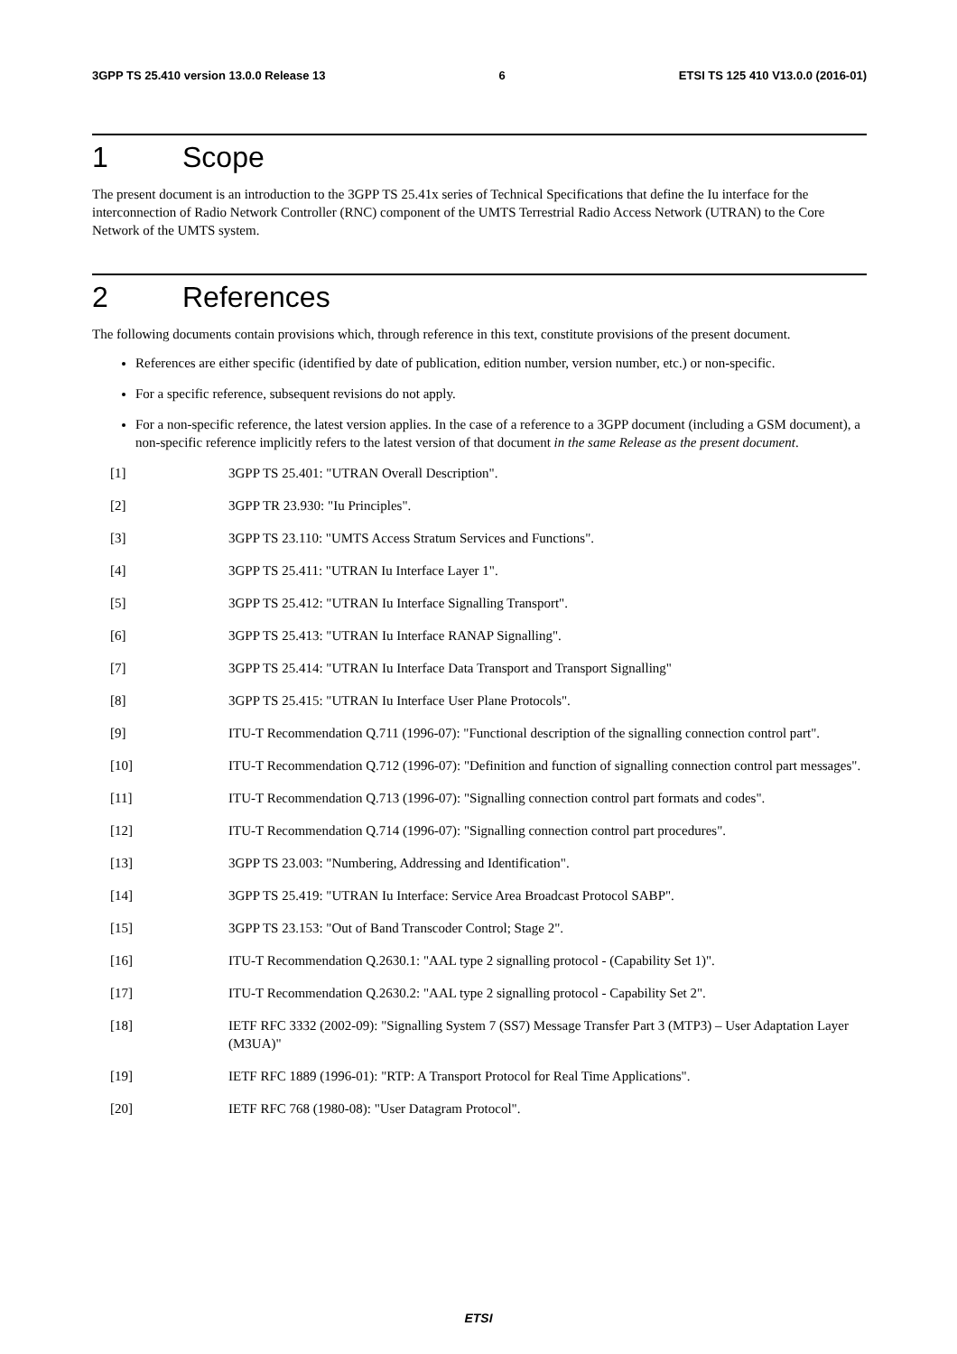3GPP TS 25.410 version 13.0.0 Release 13 6 ETSI TS 125 410 V13.0.0 (2016-01)
1 Scope
The present document is an introduction to the 3GPP TS 25.41x series of Technical Specifications that define the Iu interface for the interconnection of Radio Network Controller (RNC) component of the UMTS Terrestrial Radio Access Network (UTRAN) to the Core Network of the UMTS system.
2 References
The following documents contain provisions which, through reference in this text, constitute provisions of the present document.
References are either specific (identified by date of publication, edition number, version number, etc.) or non-specific.
For a specific reference, subsequent revisions do not apply.
For a non-specific reference, the latest version applies. In the case of a reference to a 3GPP document (including a GSM document), a non-specific reference implicitly refers to the latest version of that document in the same Release as the present document.
[1] 3GPP TS 25.401: "UTRAN Overall Description".
[2] 3GPP TR 23.930: "Iu Principles".
[3] 3GPP TS 23.110: "UMTS Access Stratum Services and Functions".
[4] 3GPP TS 25.411: "UTRAN Iu Interface Layer 1".
[5] 3GPP TS 25.412: "UTRAN Iu Interface Signalling Transport".
[6] 3GPP TS 25.413: "UTRAN Iu Interface RANAP Signalling".
[7] 3GPP TS 25.414: "UTRAN Iu Interface Data Transport and Transport Signalling"
[8] 3GPP TS 25.415: "UTRAN Iu Interface User Plane Protocols".
[9] ITU-T Recommendation Q.711 (1996-07): "Functional description of the signalling connection control part".
[10] ITU-T Recommendation Q.712 (1996-07): "Definition and function of signalling connection control part messages".
[11] ITU-T Recommendation Q.713 (1996-07): "Signalling connection control part formats and codes".
[12] ITU-T Recommendation Q.714 (1996-07): "Signalling connection control part procedures".
[13] 3GPP TS 23.003: "Numbering, Addressing and Identification".
[14] 3GPP TS 25.419: "UTRAN Iu Interface: Service Area Broadcast Protocol SABP".
[15] 3GPP TS 23.153: "Out of Band Transcoder Control; Stage 2".
[16] ITU-T Recommendation Q.2630.1: "AAL type 2 signalling protocol - (Capability Set 1)".
[17] ITU-T Recommendation Q.2630.2: "AAL type 2 signalling protocol - Capability Set 2".
[18] IETF RFC 3332 (2002-09): "Signalling System 7 (SS7) Message Transfer Part 3 (MTP3) – User Adaptation Layer (M3UA)"
[19] IETF RFC 1889 (1996-01): "RTP: A Transport Protocol for Real Time Applications".
[20] IETF RFC 768 (1980-08): "User Datagram Protocol".
ETSI